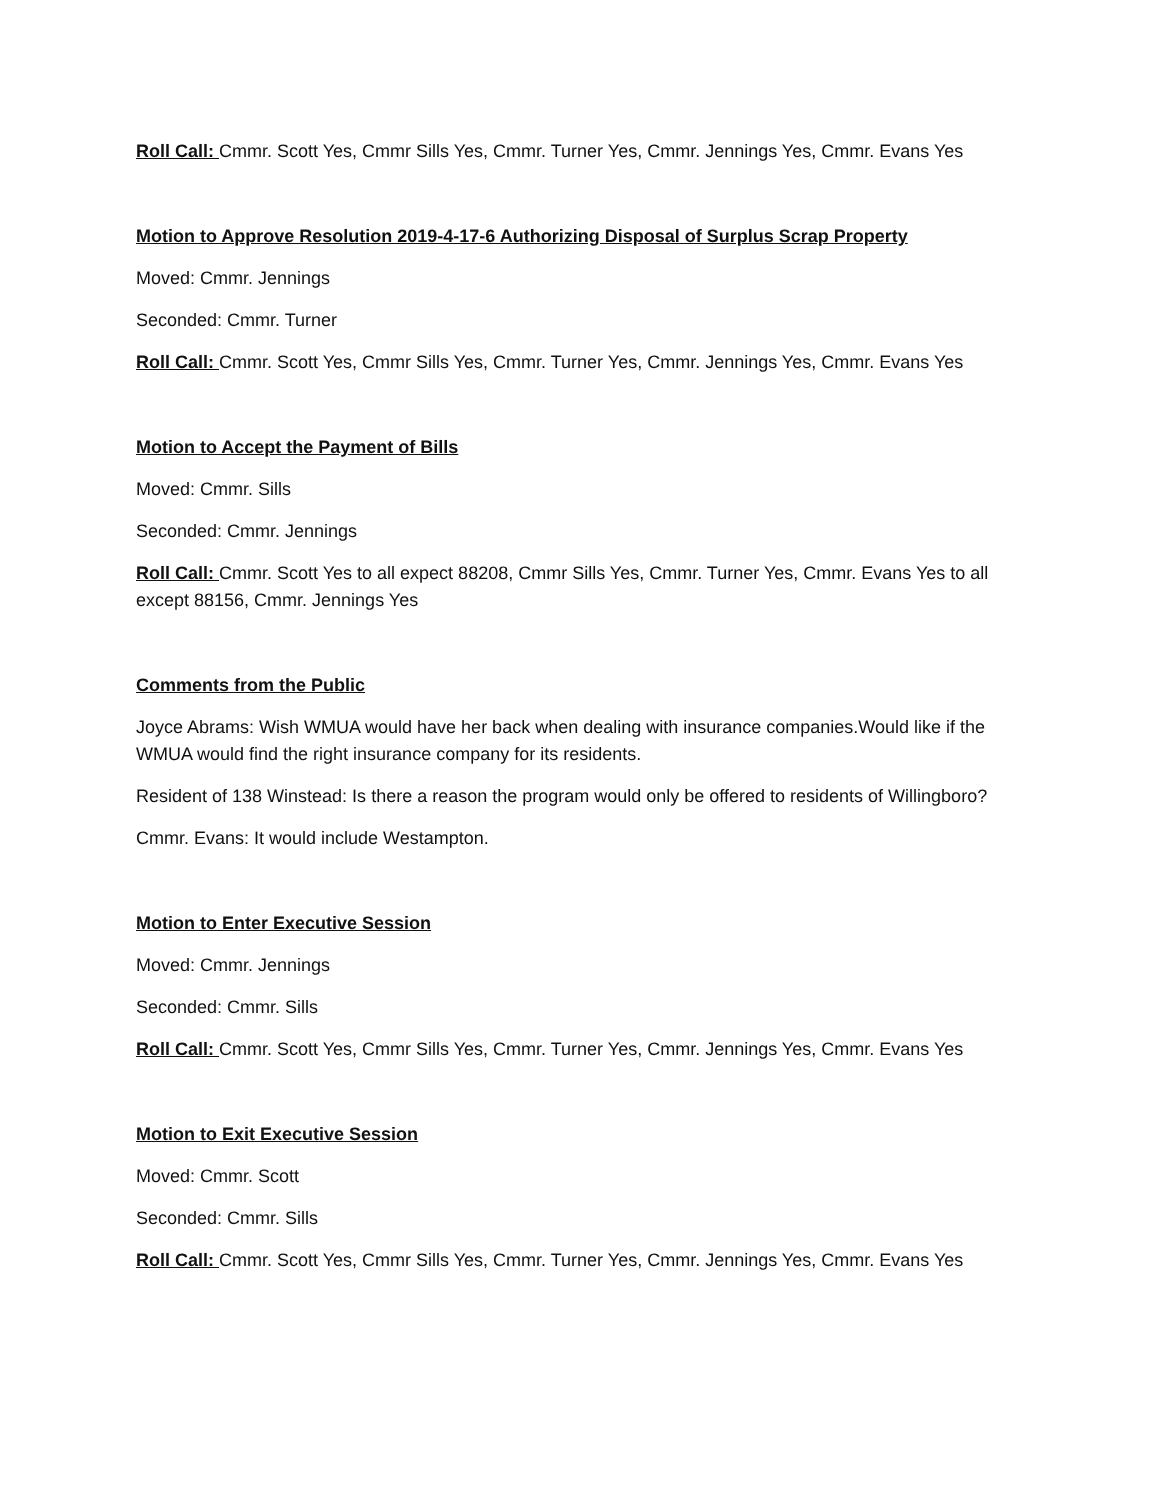Roll Call: Cmmr. Scott Yes, Cmmr Sills Yes, Cmmr. Turner Yes, Cmmr. Jennings Yes, Cmmr. Evans Yes
Motion to Approve Resolution 2019-4-17-6 Authorizing Disposal of Surplus Scrap Property
Moved: Cmmr. Jennings
Seconded: Cmmr. Turner
Roll Call: Cmmr. Scott Yes, Cmmr Sills Yes, Cmmr. Turner Yes, Cmmr. Jennings Yes, Cmmr. Evans Yes
Motion to Accept the Payment of Bills
Moved: Cmmr. Sills
Seconded: Cmmr. Jennings
Roll Call: Cmmr. Scott Yes to all expect 88208, Cmmr Sills Yes, Cmmr. Turner Yes, Cmmr. Evans Yes to all except 88156, Cmmr. Jennings Yes
Comments from the Public
Joyce Abrams: Wish WMUA would have her back when dealing with insurance companies.Would like if the WMUA would find the right insurance company for its residents.
Resident of 138 Winstead: Is there a reason the program would only be offered to residents of Willingboro?
Cmmr. Evans: It would include Westampton.
Motion to Enter Executive Session
Moved: Cmmr. Jennings
Seconded: Cmmr. Sills
Roll Call: Cmmr. Scott Yes, Cmmr Sills Yes, Cmmr. Turner Yes, Cmmr. Jennings Yes, Cmmr. Evans Yes
Motion to Exit Executive Session
Moved: Cmmr. Scott
Seconded: Cmmr. Sills
Roll Call: Cmmr. Scott Yes, Cmmr Sills Yes, Cmmr. Turner Yes, Cmmr. Jennings Yes, Cmmr. Evans Yes